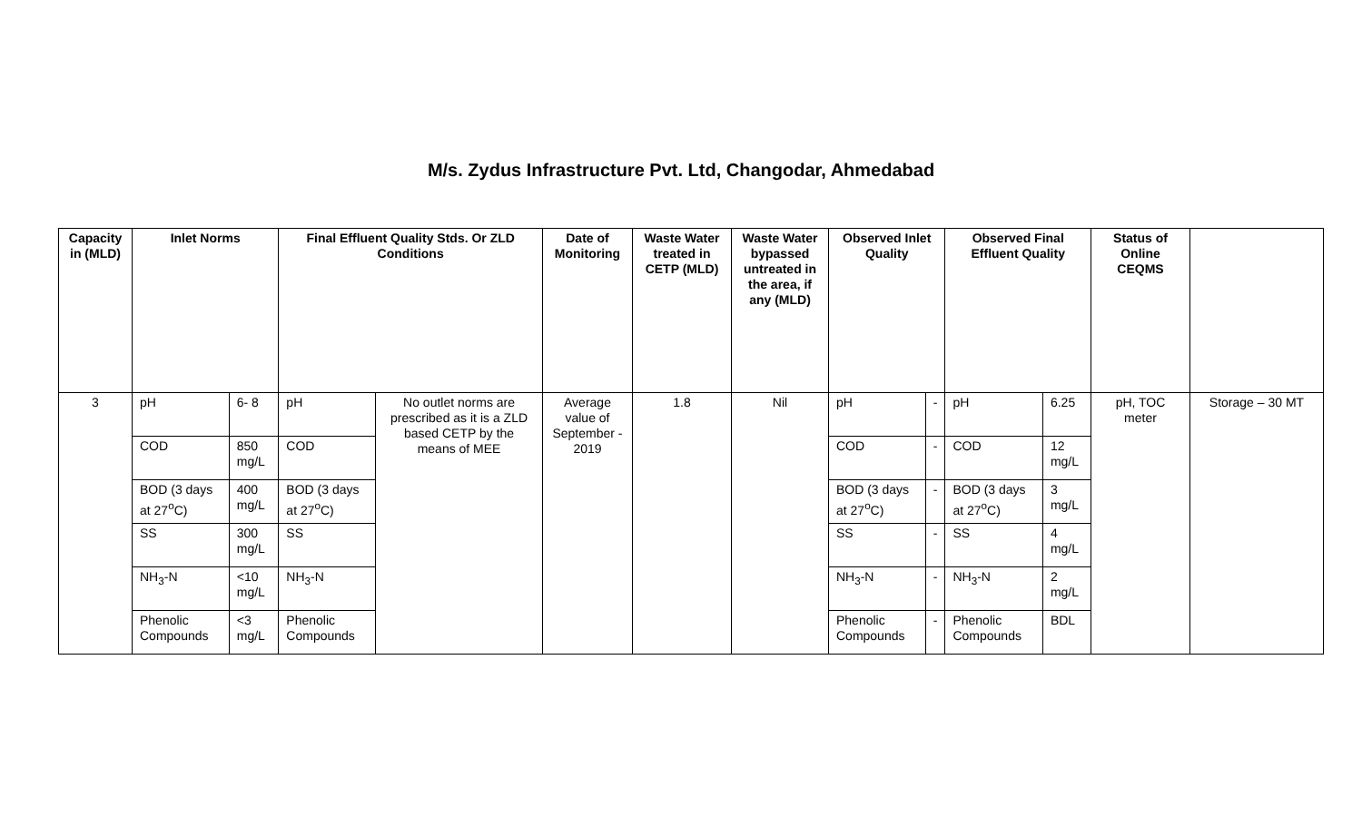M/s. Zydus Infrastructure Pvt. Ltd, Changodar, Ahmedabad
| Capacity in (MLD) | Inlet Norms | | Final Effluent Quality Stds. Or ZLD Conditions | | Date of Monitoring | Waste Water treated in CETP (MLD) | Waste Water bypassed untreated in the area, if any (MLD) | Observed Inlet Quality | | Observed Final Effluent Quality | | Status of Online CEQMS | |
| --- | --- | --- | --- | --- | --- | --- | --- | --- | --- | --- | --- | --- | --- |
| 3 | pH | 6- 8 | pH | No outlet norms are prescribed as it is a ZLD based CETP by the means of MEE | Average value of September - 2019 | 1.8 | Nil | pH | - | pH | 6.25 | pH, TOC meter | Storage – 30 MT |
| | COD | 850 mg/L | COD | | | | | COD | - | COD | 12 mg/L | | |
| | BOD (3 days at 27<sup>o</sup>C) | 400 mg/L | BOD (3 days at 27<sup>o</sup>C) | | | | | BOD (3 days at 27<sup>o</sup>C) | - | BOD (3 days at 27<sup>o</sup>C) | 3 mg/L | | |
| | SS | 300 mg/L | SS | | | | | SS | - | SS | 4 mg/L | | |
| | NH<sub>3</sub>-N | <10 mg/L | NH<sub>3</sub>-N | | | | | NH<sub>3</sub>-N | - | NH<sub>3</sub>-N | 2 mg/L | | |
| | Phenolic Compounds | <3 mg/L | Phenolic Compounds | | | | | Phenolic Compounds | - | Phenolic Compounds | BDL | | |